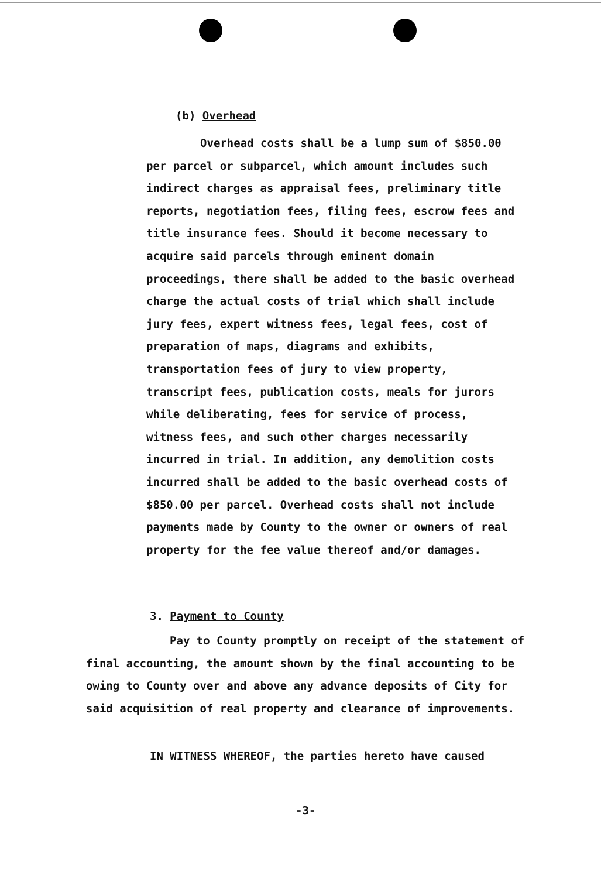(b) Overhead
Overhead costs shall be a lump sum of $850.00 per parcel or subparcel, which amount includes such indirect charges as appraisal fees, preliminary title reports, negotiation fees, filing fees, escrow fees and title insurance fees. Should it become necessary to acquire said parcels through eminent domain proceedings, there shall be added to the basic overhead charge the actual costs of trial which shall include jury fees, expert witness fees, legal fees, cost of preparation of maps, diagrams and exhibits, transportation fees of jury to view property, transcript fees, publication costs, meals for jurors while deliberating, fees for service of process, witness fees, and such other charges necessarily incurred in trial. In addition, any demolition costs incurred shall be added to the basic overhead costs of $850.00 per parcel. Overhead costs shall not include payments made by County to the owner or owners of real property for the fee value thereof and/or damages.
3. Payment to County
Pay to County promptly on receipt of the statement of final accounting, the amount shown by the final accounting to be owing to County over and above any advance deposits of City for said acquisition of real property and clearance of improvements.
IN WITNESS WHEREOF, the parties hereto have caused
-3-